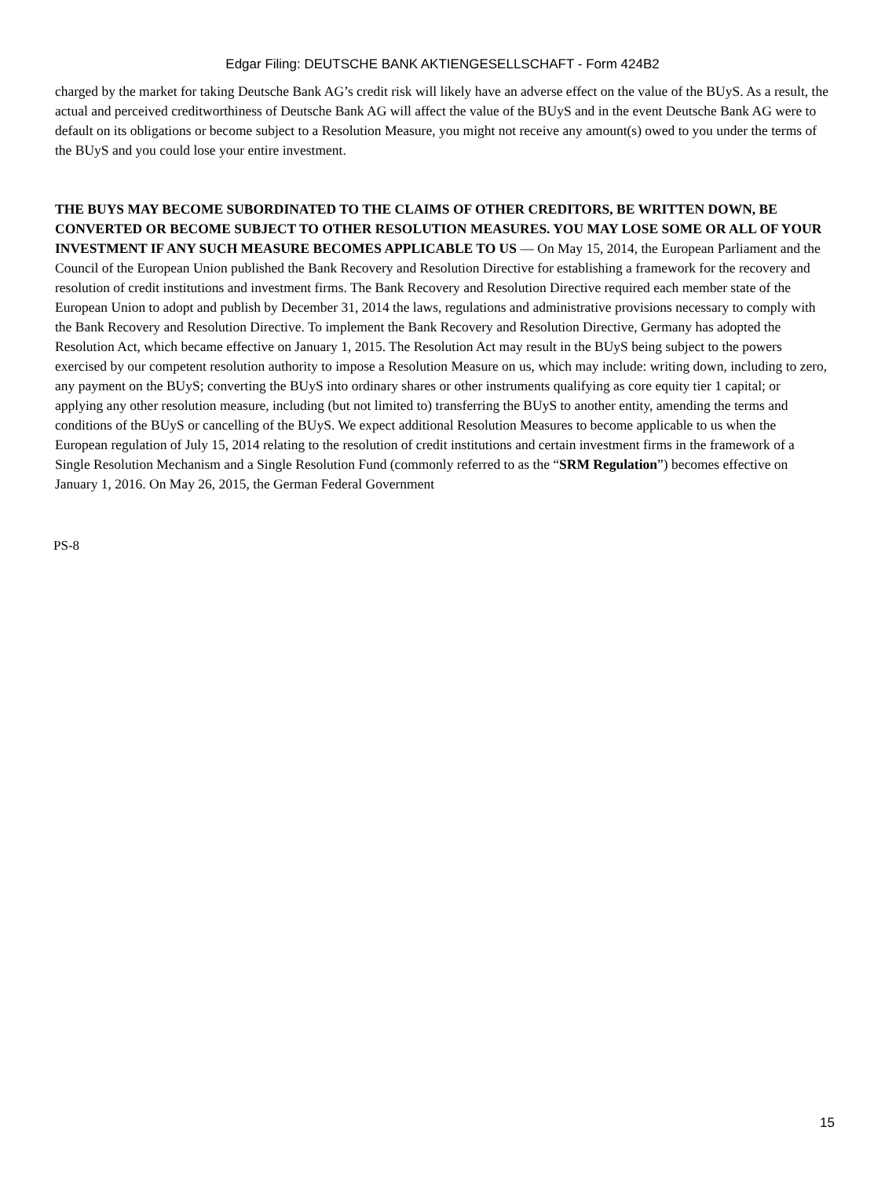Edgar Filing: DEUTSCHE BANK AKTIENGESELLSCHAFT - Form 424B2
charged by the market for taking Deutsche Bank AG’s credit risk will likely have an adverse effect on the value of the BUyS. As a result, the actual and perceived creditworthiness of Deutsche Bank AG will affect the value of the BUyS and in the event Deutsche Bank AG were to default on its obligations or become subject to a Resolution Measure, you might not receive any amount(s) owed to you under the terms of the BUyS and you could lose your entire investment.
THE BUYS MAY BECOME SUBORDINATED TO THE CLAIMS OF OTHER CREDITORS, BE WRITTEN DOWN, BE CONVERTED OR BECOME SUBJECT TO OTHER RESOLUTION MEASURES. YOU MAY LOSE SOME OR ALL OF YOUR INVESTMENT IF ANY SUCH MEASURE BECOMES APPLICABLE TO US — On May 15, 2014, the European Parliament and the Council of the European Union published the Bank Recovery and Resolution Directive for establishing a framework for the recovery and resolution of credit institutions and investment firms. The Bank Recovery and Resolution Directive required each member state of the European Union to adopt and publish by December 31, 2014 the laws, regulations and administrative provisions necessary to comply with the Bank Recovery and Resolution Directive. To implement the Bank Recovery and Resolution Directive, Germany has adopted the Resolution Act, which became effective on January 1, 2015. The Resolution Act may result in the BUyS being subject to the powers exercised by our competent resolution authority to impose a Resolution Measure on us, which may include: writing down, including to zero, any payment on the BUyS; converting the BUyS into ordinary shares or other instruments qualifying as core equity tier 1 capital; or applying any other resolution measure, including (but not limited to) transferring the BUyS to another entity, amending the terms and conditions of the BUyS or cancelling of the BUyS. We expect additional Resolution Measures to become applicable to us when the European regulation of July 15, 2014 relating to the resolution of credit institutions and certain investment firms in the framework of a Single Resolution Mechanism and a Single Resolution Fund (commonly referred to as the “SRM Regulation”) becomes effective on January 1, 2016. On May 26, 2015, the German Federal Government
PS-8
15